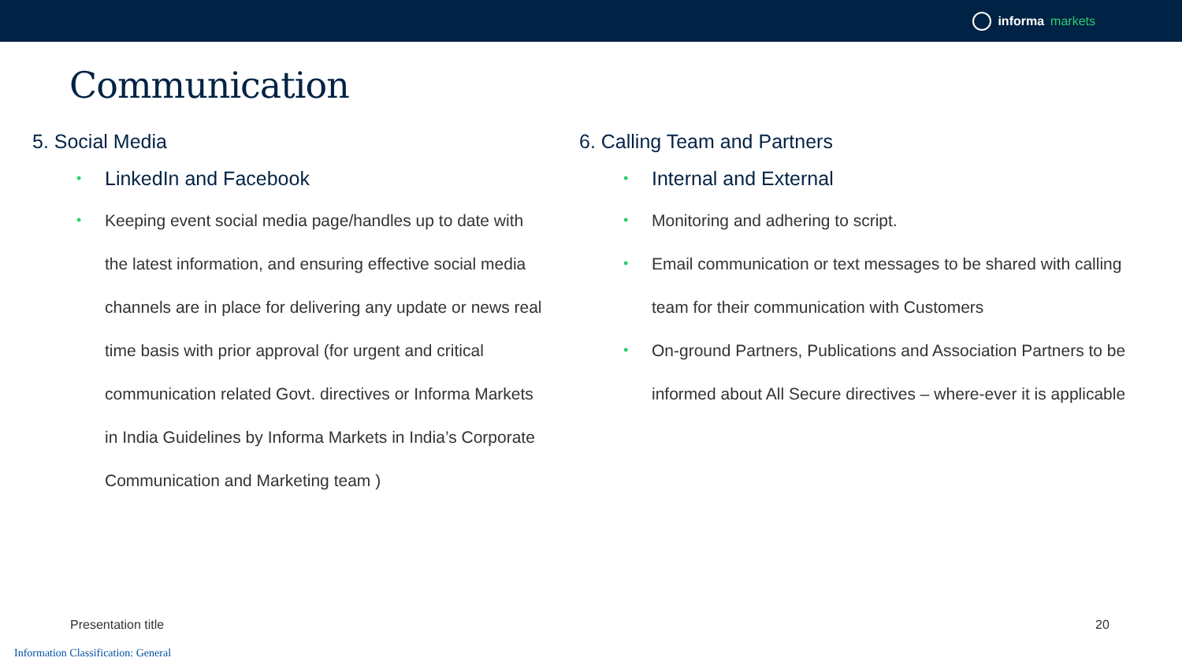informa markets
Communication
5. Social Media
LinkedIn and Facebook
Keeping event social media page/handles up to date with the latest information, and ensuring effective social media channels are in place for delivering any update or news real time basis with prior approval (for urgent and critical communication related Govt. directives or Informa Markets in India Guidelines by Informa Markets in India’s Corporate Communication and Marketing team )
6. Calling Team and Partners
Internal and External
Monitoring and adhering to script.
Email communication or text messages to be shared with calling team for their communication with Customers
On-ground Partners, Publications and Association Partners to be informed about All Secure directives – where-ever it is applicable
Presentation title 20
Information Classification: General